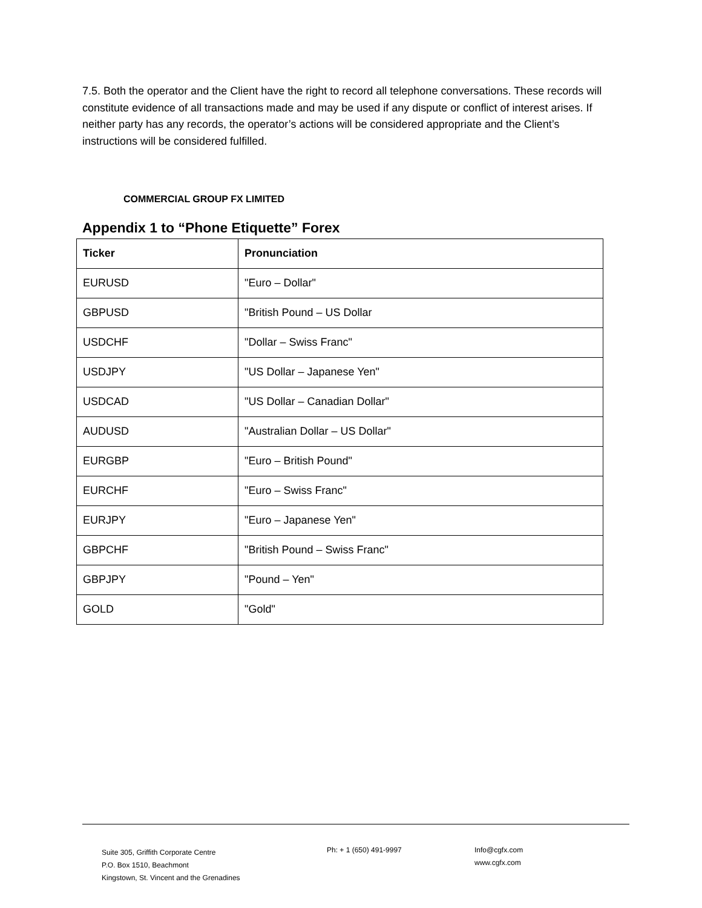7.5. Both the operator and the Client have the right to record all telephone conversations. These records will constitute evidence of all transactions made and may be used if any dispute or conflict of interest arises. If neither party has any records, the operator’s actions will be considered appropriate and the Client’s instructions will be considered fulfilled.
COMMERCIAL GROUP FX LIMITED
Appendix 1 to “Phone Etiquette” Forex
| Ticker | Pronunciation |
| --- | --- |
| EURUSD | "Euro – Dollar" |
| GBPUSD | "British Pound – US Dollar |
| USDCHF | "Dollar – Swiss Franc" |
| USDJPY | "US Dollar – Japanese Yen" |
| USDCAD | "US Dollar – Canadian Dollar" |
| AUDUSD | "Australian Dollar – US Dollar" |
| EURGBP | "Euro – British Pound" |
| EURCHF | "Euro – Swiss Franc" |
| EURJPY | "Euro – Japanese Yen" |
| GBPCHF | "British Pound – Swiss Franc" |
| GBPJPY | "Pound – Yen" |
| GOLD | "Gold" |
Suite 305, Griffith Corporate Centre
P.O. Box 1510, Beachmont
Kingstown, St. Vincent and the Grenadines
Ph: + 1 (650) 491-9997 Info@cgfx.com
www.cgfx.com